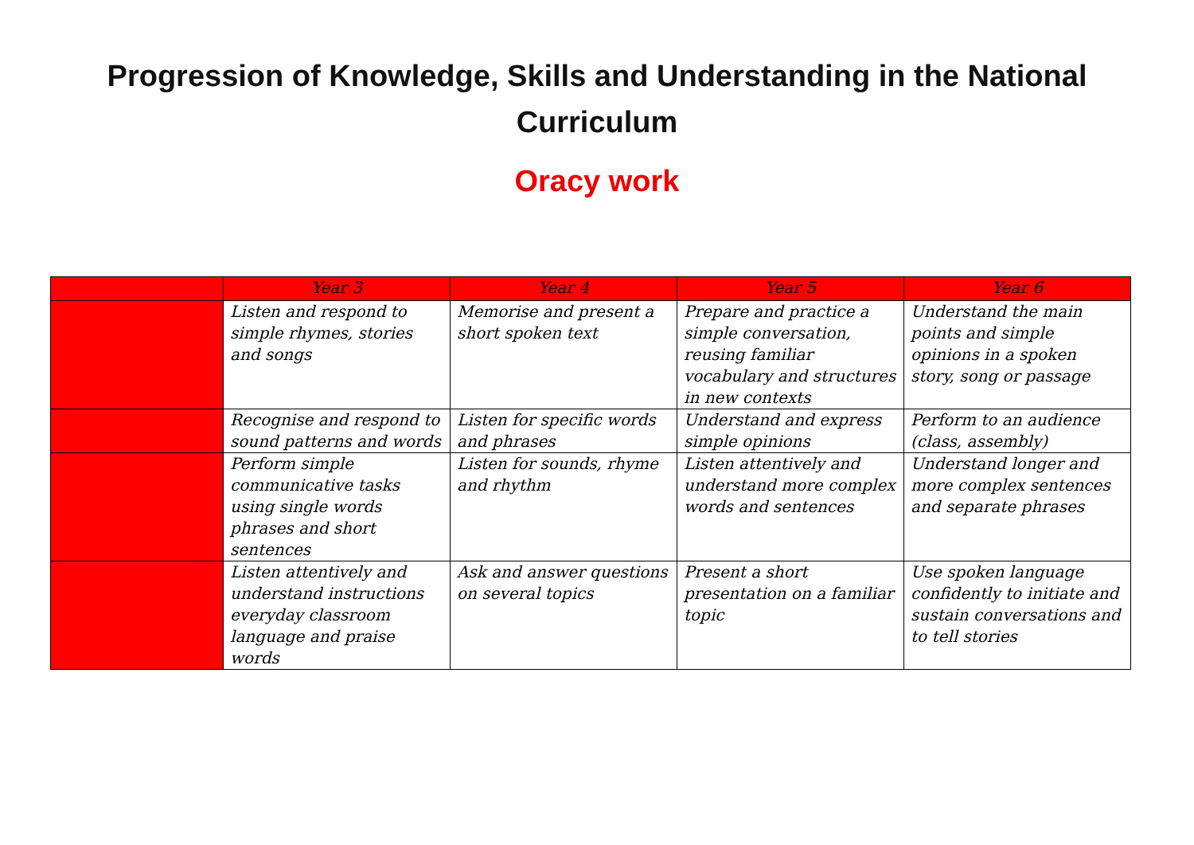Progression of Knowledge, Skills and Understanding in the National
Curriculum
Oracy work
| | Year 3 | Year 4 | Year 5 | Year 6 |
| --- | --- | --- | --- | --- |
| | Listen and respond to simple rhymes, stories and songs | Memorise and present a short spoken text | Prepare and practice a simple conversation, reusing familiar vocabulary and structures in new contexts | Understand the main points and simple opinions in a spoken story, song or passage |
| | Recognise and respond to sound patterns and words | Listen for specific words and phrases | Understand and express simple opinions | Perform to an audience (class, assembly) |
| | Perform simple communicative tasks using single words phrases and short sentences | Listen for sounds, rhyme and rhythm | Listen attentively and understand more complex words and sentences | Understand longer and more complex sentences and separate phrases |
| | Listen attentively and understand instructions everyday classroom language and praise words | Ask and answer questions on several topics | Present a short presentation on a familiar topic | Use spoken language confidently to initiate and sustain conversations and to tell stories |